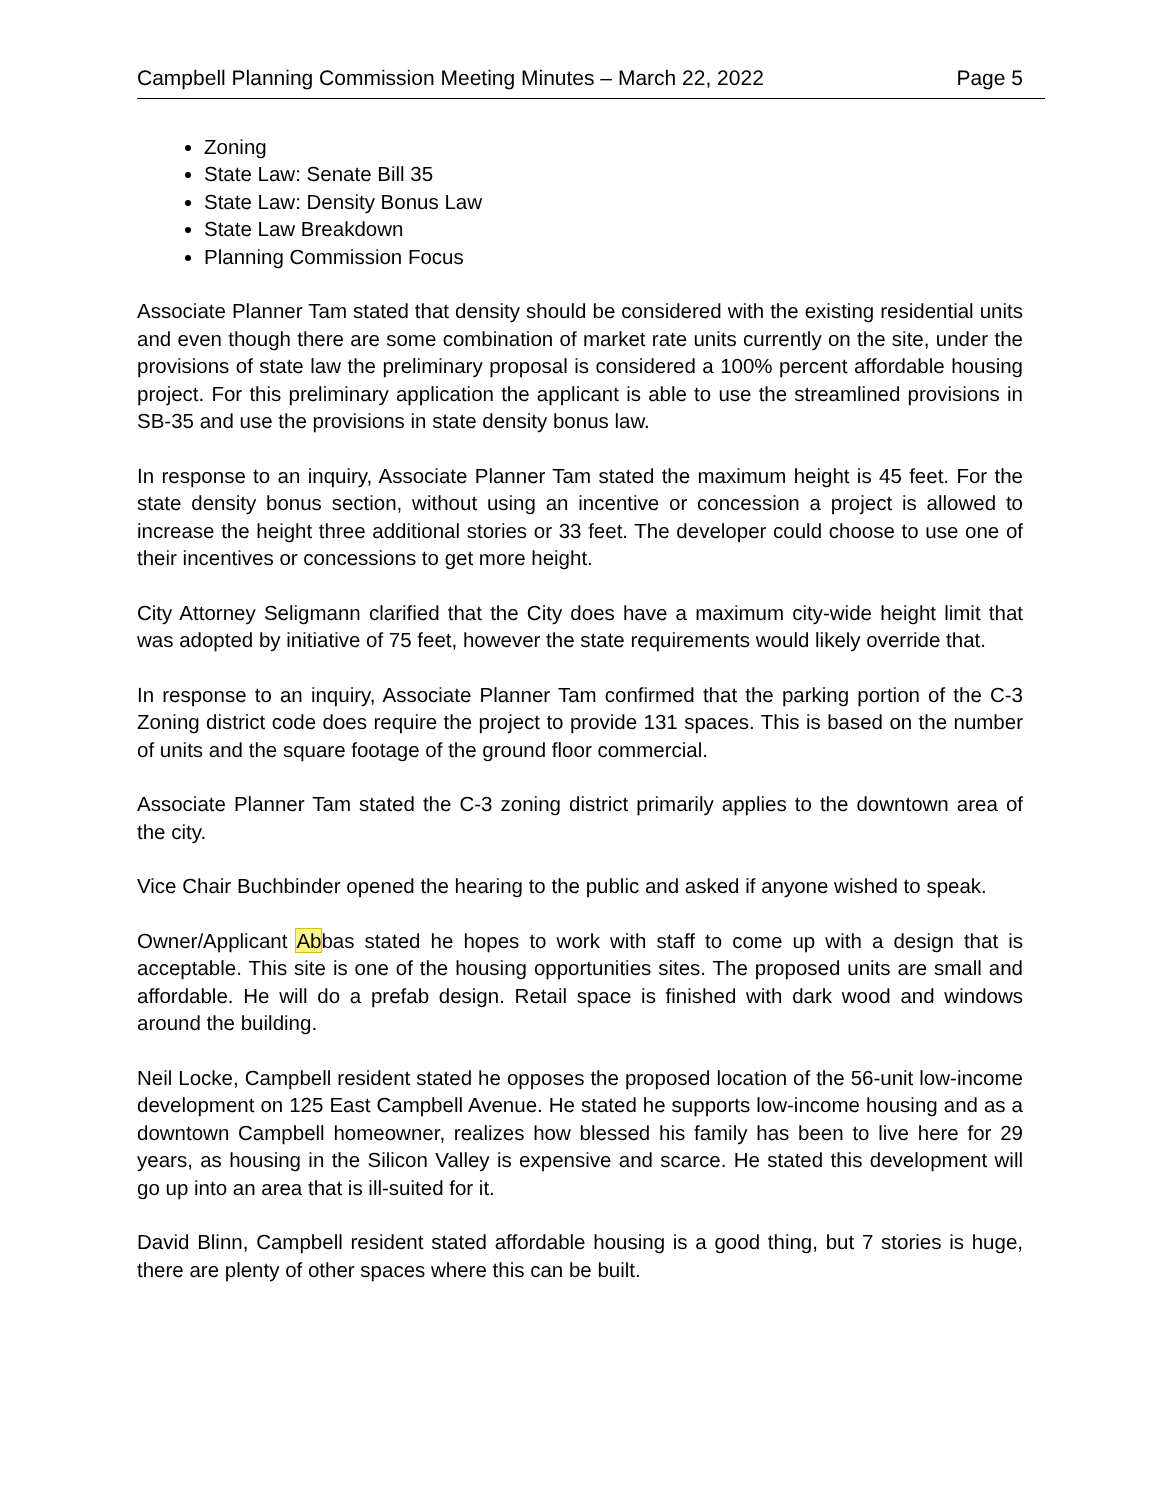Campbell Planning Commission Meeting Minutes – March 22, 2022 Page 5
Zoning
State Law: Senate Bill 35
State Law: Density Bonus Law
State Law Breakdown
Planning Commission Focus
Associate Planner Tam stated that density should be considered with the existing residential units and even though there are some combination of market rate units currently on the site, under the provisions of state law the preliminary proposal is considered a 100% percent affordable housing project. For this preliminary application the applicant is able to use the streamlined provisions in SB-35 and use the provisions in state density bonus law.
In response to an inquiry, Associate Planner Tam stated the maximum height is 45 feet. For the state density bonus section, without using an incentive or concession a project is allowed to increase the height three additional stories or 33 feet. The developer could choose to use one of their incentives or concessions to get more height.
City Attorney Seligmann clarified that the City does have a maximum city-wide height limit that was adopted by initiative of 75 feet, however the state requirements would likely override that.
In response to an inquiry, Associate Planner Tam confirmed that the parking portion of the C-3 Zoning district code does require the project to provide 131 spaces. This is based on the number of units and the square footage of the ground floor commercial.
Associate Planner Tam stated the C-3 zoning district primarily applies to the downtown area of the city.
Vice Chair Buchbinder opened the hearing to the public and asked if anyone wished to speak.
Owner/Applicant Abbas stated he hopes to work with staff to come up with a design that is acceptable. This site is one of the housing opportunities sites. The proposed units are small and affordable. He will do a prefab design. Retail space is finished with dark wood and windows around the building.
Neil Locke, Campbell resident stated he opposes the proposed location of the 56-unit low-income development on 125 East Campbell Avenue. He stated he supports low-income housing and as a downtown Campbell homeowner, realizes how blessed his family has been to live here for 29 years, as housing in the Silicon Valley is expensive and scarce. He stated this development will go up into an area that is ill-suited for it.
David Blinn, Campbell resident stated affordable housing is a good thing, but 7 stories is huge, there are plenty of other spaces where this can be built.